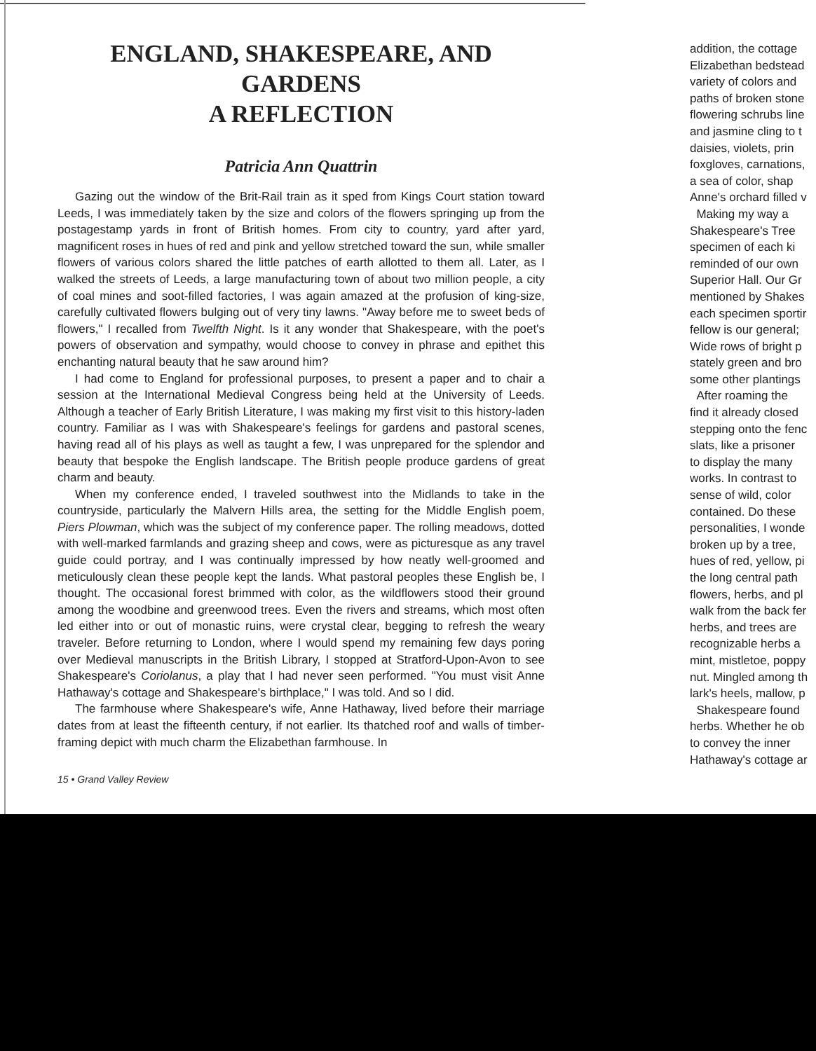ENGLAND, SHAKESPEARE, AND GARDENS
A REFLECTION
Patricia Ann Quattrin
Gazing out the window of the Brit-Rail train as it sped from Kings Court station toward Leeds, I was immediately taken by the size and colors of the flowers springing up from the postagestamp yards in front of British homes. From city to country, yard after yard, magnificent roses in hues of red and pink and yellow stretched toward the sun, while smaller flowers of various colors shared the little patches of earth allotted to them all. Later, as I walked the streets of Leeds, a large manufacturing town of about two million people, a city of coal mines and soot-filled factories, I was again amazed at the profusion of king-size, carefully cultivated flowers bulging out of very tiny lawns. "Away before me to sweet beds of flowers," I recalled from Twelfth Night. Is it any wonder that Shakespeare, with the poet's powers of observation and sympathy, would choose to convey in phrase and epithet this enchanting natural beauty that he saw around him?
I had come to England for professional purposes, to present a paper and to chair a session at the International Medieval Congress being held at the University of Leeds. Although a teacher of Early British Literature, I was making my first visit to this history-laden country. Familiar as I was with Shakespeare's feelings for gardens and pastoral scenes, having read all of his plays as well as taught a few, I was unprepared for the splendor and beauty that bespoke the English landscape. The British people produce gardens of great charm and beauty.
When my conference ended, I traveled southwest into the Midlands to take in the countryside, particularly the Malvern Hills area, the setting for the Middle English poem, Piers Plowman, which was the subject of my conference paper. The rolling meadows, dotted with well-marked farmlands and grazing sheep and cows, were as picturesque as any travel guide could portray, and I was continually impressed by how neatly well-groomed and meticulously clean these people kept the lands. What pastoral peoples these English be, I thought. The occasional forest brimmed with color, as the wildflowers stood their ground among the woodbine and greenwood trees. Even the rivers and streams, which most often led either into or out of monastic ruins, were crystal clear, begging to refresh the weary traveler. Before returning to London, where I would spend my remaining few days poring over Medieval manuscripts in the British Library, I stopped at Stratford-Upon-Avon to see Shakespeare's Coriolanus, a play that I had never seen performed. "You must visit Anne Hathaway's cottage and Shakespeare's birthplace," I was told. And so I did.
The farmhouse where Shakespeare's wife, Anne Hathaway, lived before their marriage dates from at least the fifteenth century, if not earlier. Its thatched roof and walls of timber-framing depict with much charm the Elizabethan farmhouse. In
15 • Grand Valley Review
addition, the cottage
Elizabethan bedstead
variety of colors and
paths of broken stone
flowering schrubs line
and jasmine cling to t
daisies, violets, prin
foxgloves, carnations,
a sea of color, shap
Anne's orchard filled v
Making my way a
Shakespeare's Tree
specimen of each ki
reminded of our own
Superior Hall. Our Gr
mentioned by Shakes
each specimen sportir
fellow is our general;
Wide rows of bright p
stately green and bro
some other plantings
After roaming the
find it already closed
stepping onto the fenc
slats, like a prisoner
to display the many
works. In contrast to
sense of wild, color
contained. Do these
personalities, I wonde
broken up by a tree,
hues of red, yellow, pi
the long central path
flowers, herbs, and pl
walk from the back fer
herbs, and trees are
recognizable herbs a
mint, mistletoe, poppy
nut. Mingled among th
lark's heels, mallow, p
Shakespeare found
herbs. Whether he ob
to convey the inner
Hathaway's cottage ar